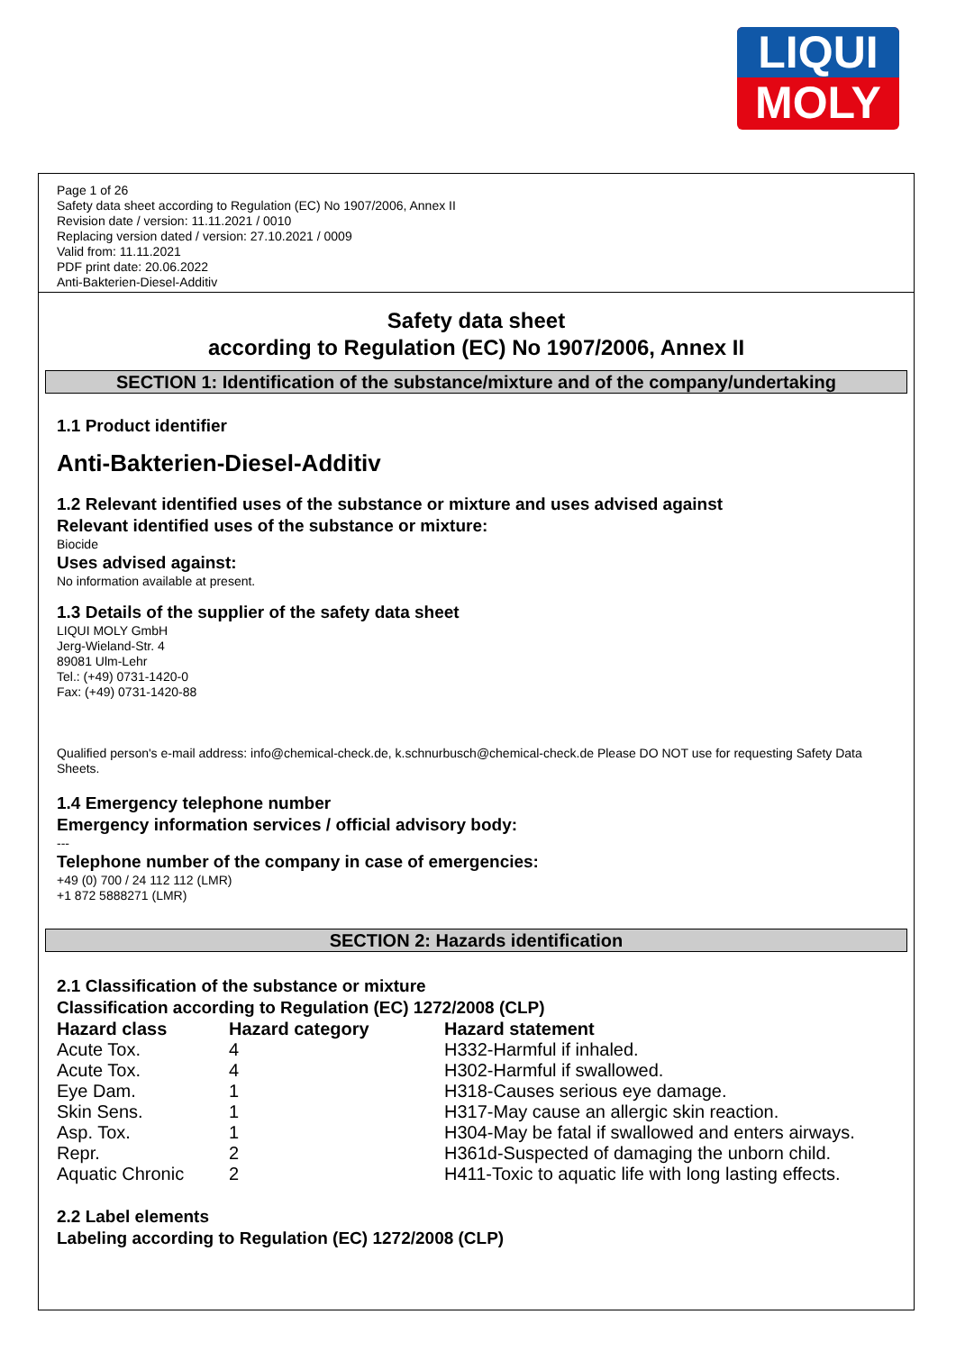LIQUI
MOLY
Page 1 of 26
Safety data sheet according to Regulation (EC) No 1907/2006, Annex II
Revision date / version: 11.11.2021 / 0010
Replacing version dated / version: 27.10.2021 / 0009
Valid from: 11.11.2021
PDF print date: 20.06.2022
Anti-Bakterien-Diesel-Additiv
Safety data sheet
according to Regulation (EC) No 1907/2006, Annex II
SECTION 1: Identification of the substance/mixture and of the company/undertaking
1.1 Product identifier
Anti-Bakterien-Diesel-Additiv
1.2 Relevant identified uses of the substance or mixture and uses advised against
Relevant identified uses of the substance or mixture:
Biocide
Uses advised against:
No information available at present.
1.3 Details of the supplier of the safety data sheet
LIQUI MOLY GmbH
Jerg-Wieland-Str. 4
89081 Ulm-Lehr
Tel.: (+49) 0731-1420-0
Fax: (+49) 0731-1420-88
Qualified person's e-mail address: info@chemical-check.de, k.schnurbusch@chemical-check.de Please DO NOT use for requesting Safety Data Sheets.
1.4 Emergency telephone number
Emergency information services / official advisory body:
---
Telephone number of the company in case of emergencies:
+49 (0) 700 / 24 112 112 (LMR)
+1 872 5888271 (LMR)
SECTION 2: Hazards identification
2.1 Classification of the substance or mixture
Classification according to Regulation (EC) 1272/2008 (CLP)
| Hazard class | Hazard category | Hazard statement |
| --- | --- | --- |
| Acute Tox. | 4 | H332-Harmful if inhaled. |
| Acute Tox. | 4 | H302-Harmful if swallowed. |
| Eye Dam. | 1 | H318-Causes serious eye damage. |
| Skin Sens. | 1 | H317-May cause an allergic skin reaction. |
| Asp. Tox. | 1 | H304-May be fatal if swallowed and enters airways. |
| Repr. | 2 | H361d-Suspected of damaging the unborn child. |
| Aquatic Chronic | 2 | H411-Toxic to aquatic life with long lasting effects. |
2.2 Label elements
Labeling according to Regulation (EC) 1272/2008 (CLP)